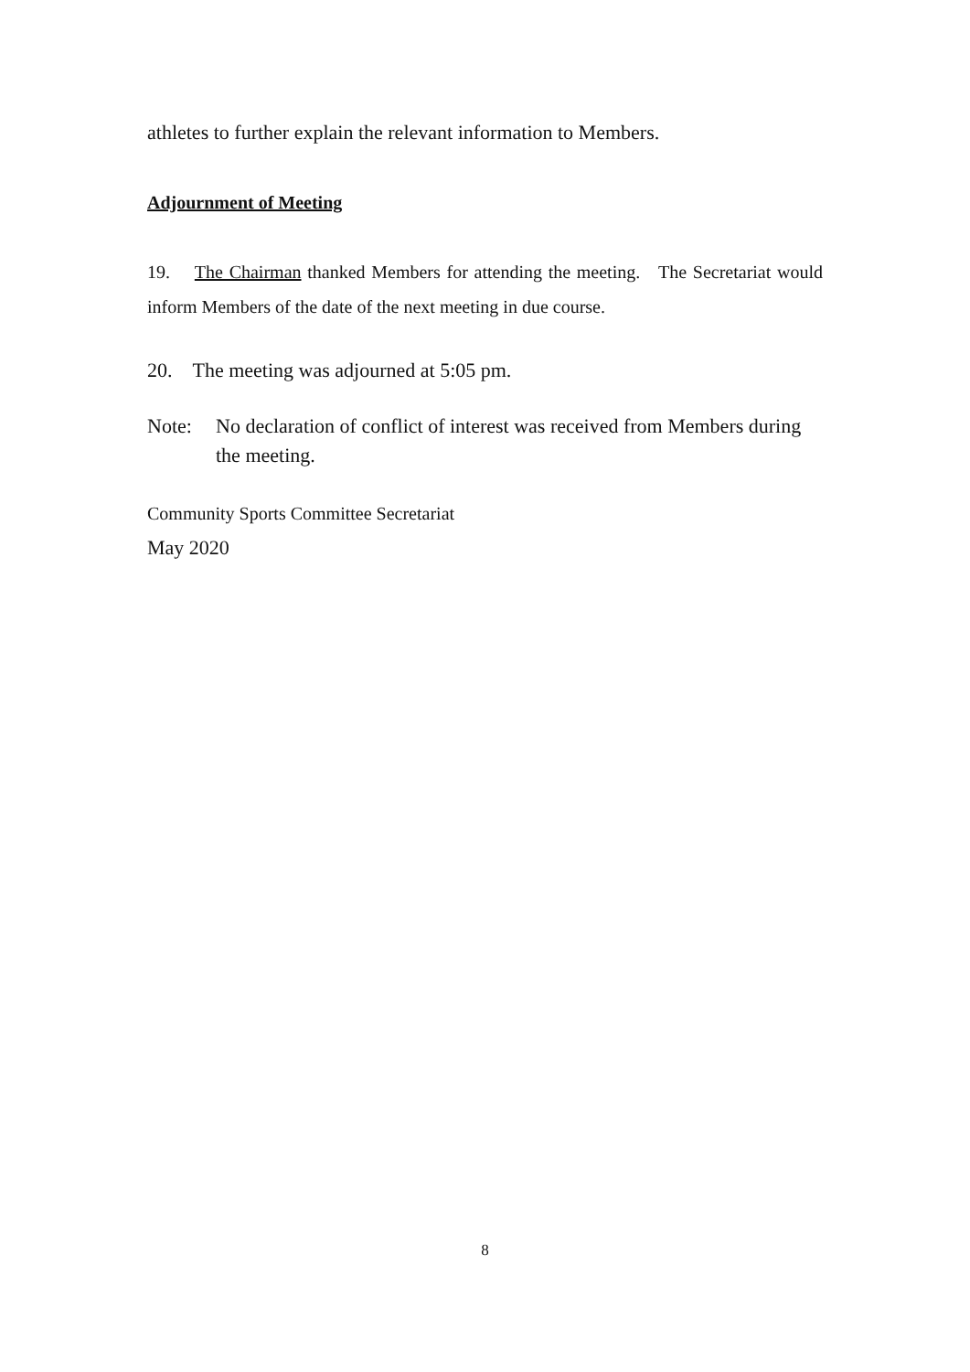athletes to further explain the relevant information to Members.
Adjournment of Meeting
19. The Chairman thanked Members for attending the meeting. The Secretariat would inform Members of the date of the next meeting in due course.
20. The meeting was adjourned at 5:05 pm.
Note: No declaration of conflict of interest was received from Members during the meeting.
Community Sports Committee Secretariat
May 2020
8